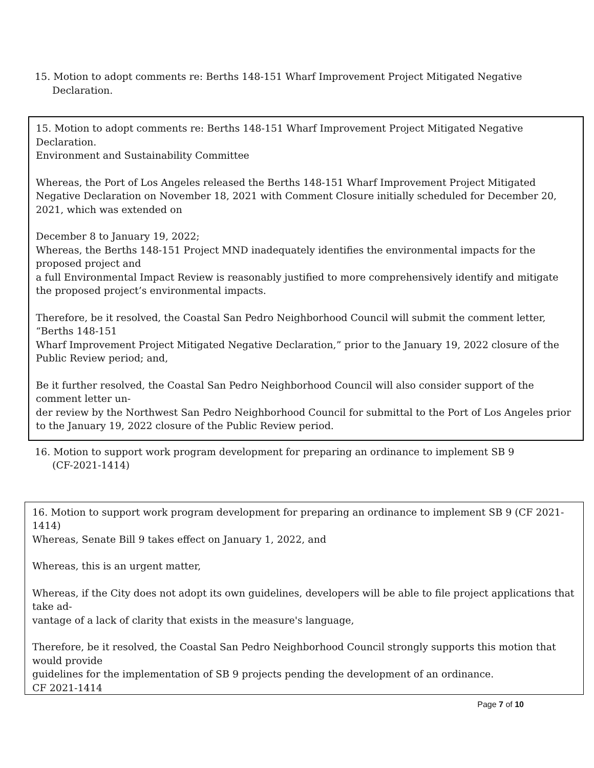15. Motion to adopt comments re: Berths 148-151 Wharf Improvement Project Mitigated Negative Declaration.
15. Motion to adopt comments re: Berths 148-151 Wharf Improvement Project Mitigated Negative Declaration.
Environment and Sustainability Committee
Whereas, the Port of Los Angeles released the Berths 148-151 Wharf Improvement Project Mitigated Negative Declaration on November 18, 2021 with Comment Closure initially scheduled for December 20, 2021, which was extended on
December 8 to January 19, 2022;
Whereas, the Berths 148-151 Project MND inadequately identifies the environmental impacts for the proposed project and
a full Environmental Impact Review is reasonably justified to more comprehensively identify and mitigate the proposed project’s environmental impacts.
Therefore, be it resolved, the Coastal San Pedro Neighborhood Council will submit the comment letter, “Berths 148-151
Wharf Improvement Project Mitigated Negative Declaration,” prior to the January 19, 2022 closure of the Public Review period; and,
Be it further resolved, the Coastal San Pedro Neighborhood Council will also consider support of the comment letter un-
der review by the Northwest San Pedro Neighborhood Council for submittal to the Port of Los Angeles prior to the January 19, 2022 closure of the Public Review period.
16. Motion to support work program development for preparing an ordinance to implement SB 9 (CF-2021-1414)
16. Motion to support work program development for preparing an ordinance to implement SB 9 (CF 2021-1414)
Whereas, Senate Bill 9 takes effect on January 1, 2022, and
Whereas, this is an urgent matter,
Whereas, if the City does not adopt its own guidelines, developers will be able to file project applications that take ad-
vantage of a lack of clarity that exists in the measure's language,
Therefore, be it resolved, the Coastal San Pedro Neighborhood Council strongly supports this motion that would provide
guidelines for the implementation of SB 9 projects pending the development of an ordinance.
CF 2021-1414
Page 7 of 10